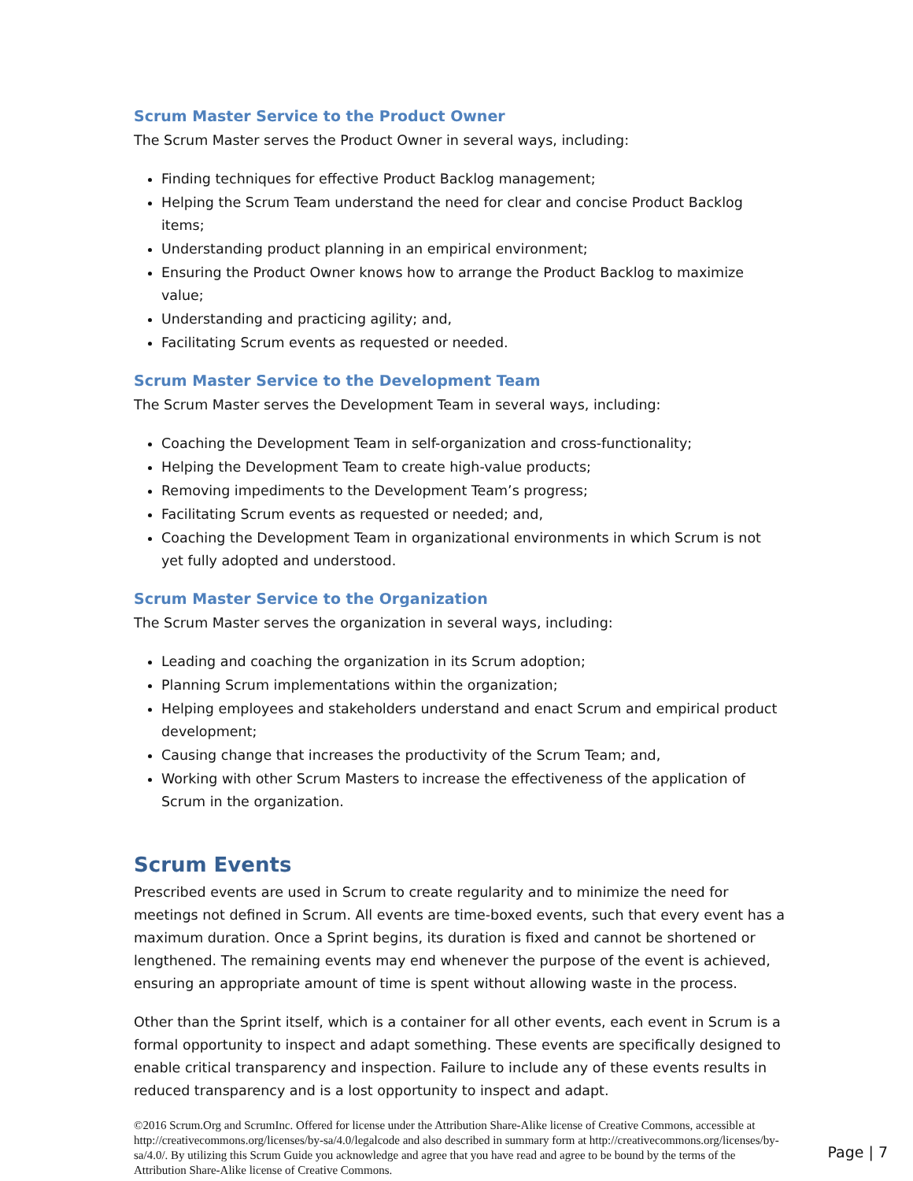Scrum Master Service to the Product Owner
The Scrum Master serves the Product Owner in several ways, including:
Finding techniques for effective Product Backlog management;
Helping the Scrum Team understand the need for clear and concise Product Backlog items;
Understanding product planning in an empirical environment;
Ensuring the Product Owner knows how to arrange the Product Backlog to maximize value;
Understanding and practicing agility; and,
Facilitating Scrum events as requested or needed.
Scrum Master Service to the Development Team
The Scrum Master serves the Development Team in several ways, including:
Coaching the Development Team in self-organization and cross-functionality;
Helping the Development Team to create high-value products;
Removing impediments to the Development Team’s progress;
Facilitating Scrum events as requested or needed; and,
Coaching the Development Team in organizational environments in which Scrum is not yet fully adopted and understood.
Scrum Master Service to the Organization
The Scrum Master serves the organization in several ways, including:
Leading and coaching the organization in its Scrum adoption;
Planning Scrum implementations within the organization;
Helping employees and stakeholders understand and enact Scrum and empirical product development;
Causing change that increases the productivity of the Scrum Team; and,
Working with other Scrum Masters to increase the effectiveness of the application of Scrum in the organization.
Scrum Events
Prescribed events are used in Scrum to create regularity and to minimize the need for meetings not defined in Scrum. All events are time-boxed events, such that every event has a maximum duration. Once a Sprint begins, its duration is fixed and cannot be shortened or lengthened. The remaining events may end whenever the purpose of the event is achieved, ensuring an appropriate amount of time is spent without allowing waste in the process.
Other than the Sprint itself, which is a container for all other events, each event in Scrum is a formal opportunity to inspect and adapt something. These events are specifically designed to enable critical transparency and inspection. Failure to include any of these events results in reduced transparency and is a lost opportunity to inspect and adapt.
©2016 Scrum.Org and ScrumInc. Offered for license under the Attribution Share-Alike license of Creative Commons, accessible at http://creativecommons.org/licenses/by-sa/4.0/legalcode and also described in summary form at http://creativecommons.org/licenses/by-sa/4.0/. By utilizing this Scrum Guide you acknowledge and agree that you have read and agree to be bound by the terms of the Attribution Share-Alike license of Creative Commons.
Page | 7